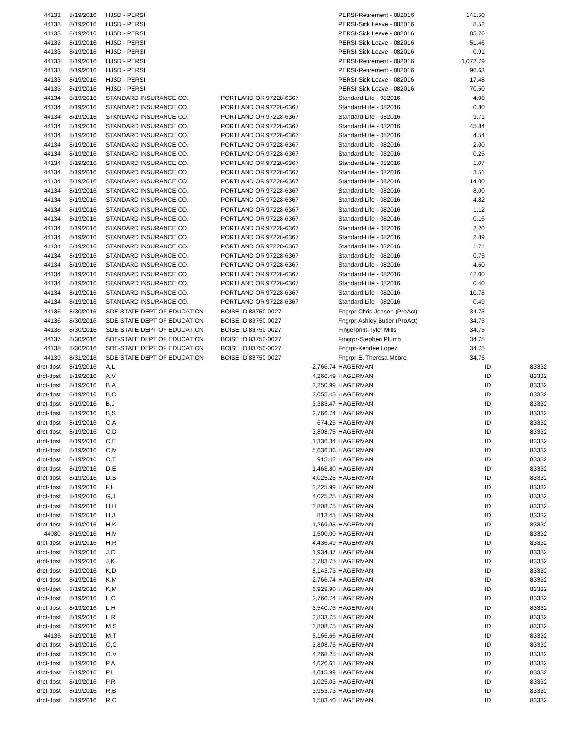| 44133 | 8/19/2016 | HJSD - PERSI | | | PERSI-Retirement - 082016 | 141.50 | | |
| 44133 | 8/19/2016 | HJSD - PERSI | | | PERSI-Sick Leave - 082016 | 8.52 | | |
| 44133 | 8/19/2016 | HJSD - PERSI | | | PERSI-Sick Leave - 082016 | 85.76 | | |
| 44133 | 8/19/2016 | HJSD - PERSI | | | PERSI-Sick Leave - 082016 | 51.46 | | |
| 44133 | 8/19/2016 | HJSD - PERSI | | | PERSI-Sick Leave - 082016 | 0.91 | | |
| 44133 | 8/19/2016 | HJSD - PERSI | | | PERSI-Retirement - 082016 | 1,072.79 | | |
| 44133 | 8/19/2016 | HJSD - PERSI | | | PERSI-Retirement - 082016 | 96.63 | | |
| 44133 | 8/19/2016 | HJSD - PERSI | | | PERSI-Sick Leave - 082016 | 17.48 | | |
| 44133 | 8/19/2016 | HJSD - PERSI | | | PERSI-Sick Leave - 082016 | 70.50 | | |
| 44134 | 8/19/2016 | STANDARD INSURANCE CO. | PORTLAND OR 97228-6367 | | Standard-Life - 082016 | 4.00 | | |
| 44134 | 8/19/2016 | STANDARD INSURANCE CO. | PORTLAND OR 97228-6367 | | Standard-Life - 082016 | 0.80 | | |
| 44134 | 8/19/2016 | STANDARD INSURANCE CO. | PORTLAND OR 97228-6367 | | Standard-Life - 082016 | 9.71 | | |
| 44134 | 8/19/2016 | STANDARD INSURANCE CO. | PORTLAND OR 97228-6367 | | Standard-Life - 082016 | 45.84 | | |
| 44134 | 8/19/2016 | STANDARD INSURANCE CO. | PORTLAND OR 97228-6367 | | Standard-Life - 082016 | 4.54 | | |
| 44134 | 8/19/2016 | STANDARD INSURANCE CO. | PORTLAND OR 97228-6367 | | Standard-Life - 082016 | 2.00 | | |
| 44134 | 8/19/2016 | STANDARD INSURANCE CO. | PORTLAND OR 97228-6367 | | Standard-Life - 082016 | 0.25 | | |
| 44134 | 8/19/2016 | STANDARD INSURANCE CO. | PORTLAND OR 97228-6367 | | Standard-Life - 082016 | 1.07 | | |
| 44134 | 8/19/2016 | STANDARD INSURANCE CO. | PORTLAND OR 97228-6367 | | Standard-Life - 082016 | 3.51 | | |
| 44134 | 8/19/2016 | STANDARD INSURANCE CO. | PORTLAND OR 97228-6367 | | Standard-Life - 082016 | 14.00 | | |
| 44134 | 8/19/2016 | STANDARD INSURANCE CO. | PORTLAND OR 97228-6367 | | Standard-Life - 082016 | 8.00 | | |
| 44134 | 8/19/2016 | STANDARD INSURANCE CO. | PORTLAND OR 97228-6367 | | Standard-Life - 082016 | 4.82 | | |
| 44134 | 8/19/2016 | STANDARD INSURANCE CO. | PORTLAND OR 97228-6367 | | Standard-Life - 082016 | 1.12 | | |
| 44134 | 8/19/2016 | STANDARD INSURANCE CO. | PORTLAND OR 97228-6367 | | Standard-Life - 082016 | 0.16 | | |
| 44134 | 8/19/2016 | STANDARD INSURANCE CO. | PORTLAND OR 97228-6367 | | Standard-Life - 082016 | 2.20 | | |
| 44134 | 8/19/2016 | STANDARD INSURANCE CO. | PORTLAND OR 97228-6367 | | Standard-Life - 082016 | 2.89 | | |
| 44134 | 8/19/2016 | STANDARD INSURANCE CO. | PORTLAND OR 97228-6367 | | Standard-Life - 082016 | 1.71 | | |
| 44134 | 8/19/2016 | STANDARD INSURANCE CO. | PORTLAND OR 97228-6367 | | Standard-Life - 082016 | 0.75 | | |
| 44134 | 8/19/2016 | STANDARD INSURANCE CO. | PORTLAND OR 97228-6367 | | Standard-Life - 082016 | 4.60 | | |
| 44134 | 8/19/2016 | STANDARD INSURANCE CO. | PORTLAND OR 97228-6367 | | Standard-Life - 082016 | 42.00 | | |
| 44134 | 8/19/2016 | STANDARD INSURANCE CO. | PORTLAND OR 97228-6367 | | Standard-Life - 082016 | 0.40 | | |
| 44134 | 8/19/2016 | STANDARD INSURANCE CO. | PORTLAND OR 97228-6367 | | Standard-Life - 082016 | 10.78 | | |
| 44134 | 8/19/2016 | STANDARD INSURANCE CO. | PORTLAND OR 97228-6367 | | Standard-Life - 082016 | 0.49 | | |
| 44136 | 8/30/2016 | SDE-STATE DEPT OF EDUCATION | BOISE ID 83750-0027 | | Fngrpr-Chris Jensen (ProAct) | 34.75 | | |
| 44136 | 8/30/2016 | SDE-STATE DEPT OF EDUCATION | BOISE ID 83750-0027 | | Fngrpr-Ashley Butler (ProAct) | 34.75 | | |
| 44136 | 8/30/2016 | SDE-STATE DEPT OF EDUCATION | BOISE ID 83750-0027 | | Fingerprint-Tyler Mills | 34.75 | | |
| 44137 | 8/30/2016 | SDE-STATE DEPT OF EDUCATION | BOISE ID 83750-0027 | | Fingrpr-Stephen Plumb | 34.75 | | |
| 44138 | 8/30/2016 | SDE-STATE DEPT OF EDUCATION | BOISE ID 83750-0027 | | Fngrpr-Kendee Lopez | 34.75 | | |
| 44139 | 8/31/2016 | SDE-STATE DEPT OF EDUCATION | BOISE ID 83750-0027 | | Fngrpr-E. Theresa Moore | 34.75 | | |
| drct-dpst | 8/19/2016 | A,L | | 2,766.74 | HAGERMAN | | ID | 83332 |
| drct-dpst | 8/19/2016 | A,V | | 4,266.49 | HAGERMAN | | ID | 83332 |
| drct-dpst | 8/19/2016 | B,A | | 3,250.99 | HAGERMAN | | ID | 83332 |
| drct-dpst | 8/19/2016 | B,C | | 2,055.45 | HAGERMAN | | ID | 83332 |
| drct-dpst | 8/19/2016 | B,J | | 3,383.47 | HAGERMAN | | ID | 83332 |
| drct-dpst | 8/19/2016 | B,S | | 2,766.74 | HAGERMAN | | ID | 83332 |
| drct-dpst | 8/19/2016 | C,A | | 674.25 | HAGERMAN | | ID | 83332 |
| drct-dpst | 8/19/2016 | C,D | | 3,808.75 | HAGERMAN | | ID | 83332 |
| drct-dpst | 8/19/2016 | C,E | | 1,336.34 | HAGERMAN | | ID | 83332 |
| drct-dpst | 8/19/2016 | C,M | | 5,636.36 | HAGERMAN | | ID | 83332 |
| drct-dpst | 8/19/2016 | C,T | | 915.42 | HAGERMAN | | ID | 83332 |
| drct-dpst | 8/19/2016 | D,E | | 1,468.80 | HAGERMAN | | ID | 83332 |
| drct-dpst | 8/19/2016 | D,S | | 4,025.25 | HAGERMAN | | ID | 83332 |
| drct-dpst | 8/19/2016 | F,L | | 3,225.99 | HAGERMAN | | ID | 83332 |
| drct-dpst | 8/19/2016 | G,J | | 4,025.25 | HAGERMAN | | ID | 83332 |
| drct-dpst | 8/19/2016 | H,H | | 3,808.75 | HAGERMAN | | ID | 83332 |
| drct-dpst | 8/19/2016 | H,J | | 813.45 | HAGERMAN | | ID | 83332 |
| drct-dpst | 8/19/2016 | H,K | | 1,269.95 | HAGERMAN | | ID | 83332 |
| 44080 | 8/19/2016 | H,M | | 1,500.00 | HAGERMAN | | ID | 83332 |
| drct-dpst | 8/19/2016 | H,R | | 4,436.49 | HAGERMAN | | ID | 83332 |
| drct-dpst | 8/19/2016 | J,C | | 1,934.87 | HAGERMAN | | ID | 83332 |
| drct-dpst | 8/19/2016 | J,K | | 3,783.75 | HAGERMAN | | ID | 83332 |
| drct-dpst | 8/19/2016 | K,D | | 8,143.73 | HAGERMAN | | ID | 83332 |
| drct-dpst | 8/19/2016 | K,M | | 2,766.74 | HAGERMAN | | ID | 83332 |
| drct-dpst | 8/19/2016 | K,M | | 6,929.90 | HAGERMAN | | ID | 83332 |
| drct-dpst | 8/19/2016 | L,C | | 2,766.74 | HAGERMAN | | ID | 83332 |
| drct-dpst | 8/19/2016 | L,H | | 3,540.75 | HAGERMAN | | ID | 83332 |
| drct-dpst | 8/19/2016 | L,R | | 3,833.75 | HAGERMAN | | ID | 83332 |
| drct-dpst | 8/19/2016 | M,S | | 3,808.75 | HAGERMAN | | ID | 83332 |
| 44135 | 8/19/2016 | M,T | | 5,166.66 | HAGERMAN | | ID | 83332 |
| drct-dpst | 8/19/2016 | O,G | | 3,808.75 | HAGERMAN | | ID | 83332 |
| drct-dpst | 8/19/2016 | O.V | | 4,268.25 | HAGERMAN | | ID | 83332 |
| drct-dpst | 8/19/2016 | P,A | | 4,626.61 | HAGERMAN | | ID | 83332 |
| drct-dpst | 8/19/2016 | P,L | | 4,015.99 | HAGERMAN | | ID | 83332 |
| drct-dpst | 8/19/2016 | P.R | | 1,025.03 | HAGERMAN | | ID | 83332 |
| drct-dpst | 8/19/2016 | R,B | | 3,953.73 | HAGERMAN | | ID | 83332 |
| drct-dpst | 8/19/2016 | R,C | | 1,583.40 | HAGERMAN | | ID | 83332 |